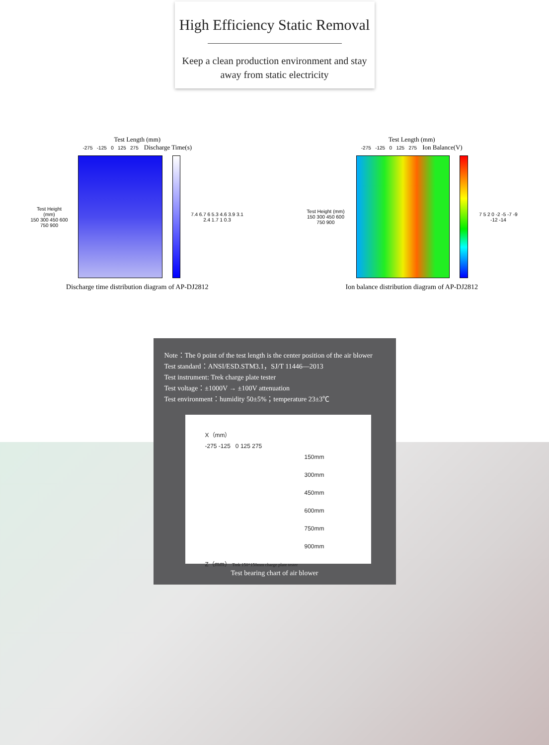High Efficiency Static Removal
Keep a clean production environment and stay
away from static electricity
Test Length (mm)
-275 -125 0 125 275 Discharge Time(s)
Test Height (mm)
150 300 450 600 750 900
7.4 6.7 6 5.3 4.6 3.9 3.1 2.4 1.7 1 0.3
Discharge time distribution diagram of AP-DJ2812
Test Length (mm)
-275 -125 0 125 275 Ion Balance(V)
Test Height (mm)
150 300 450 600 750 900
7 5 2 0 -2 -5 -7 -9 -12 -14
Ion balance distribution diagram of AP-DJ2812
Note：The 0 point of the test length is the center position of the air blower
Test standard：ANSI/ESD.STM3.1，SJ/T 11446—2013
Test instrument: Trek charge plate tester
Test voltage：±1000V → ±100V attenuation
Test environment：humidity 50±5%；temperature 23±3℃
X（mm）
-275 -125 0 125 275
150mm
300mm
450mm
600mm
750mm
900mm
Z（mm） Trek 150*150mm charge plate tester
Test bearing chart of air blower